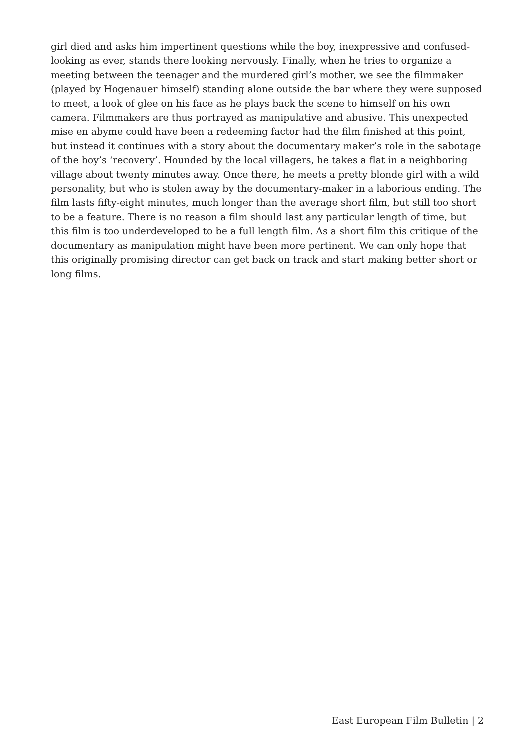girl died and asks him impertinent questions while the boy, inexpressive and confused-looking as ever, stands there looking nervously. Finally, when he tries to organize a meeting between the teenager and the murdered girl’s mother, we see the filmmaker (played by Hogenauer himself) standing alone outside the bar where they were supposed to meet, a look of glee on his face as he plays back the scene to himself on his own camera. Filmmakers are thus portrayed as manipulative and abusive. This unexpected mise en abyme could have been a redeeming factor had the film finished at this point, but instead it continues with a story about the documentary maker’s role in the sabotage of the boy’s ‘recovery’. Hounded by the local villagers, he takes a flat in a neighboring village about twenty minutes away. Once there, he meets a pretty blonde girl with a wild personality, but who is stolen away by the documentary-maker in a laborious ending. The film lasts fifty-eight minutes, much longer than the average short film, but still too short to be a feature. There is no reason a film should last any particular length of time, but this film is too underdeveloped to be a full length film. As a short film this critique of the documentary as manipulation might have been more pertinent. We can only hope that this originally promising director can get back on track and start making better short or long films.
East European Film Bulletin | 2